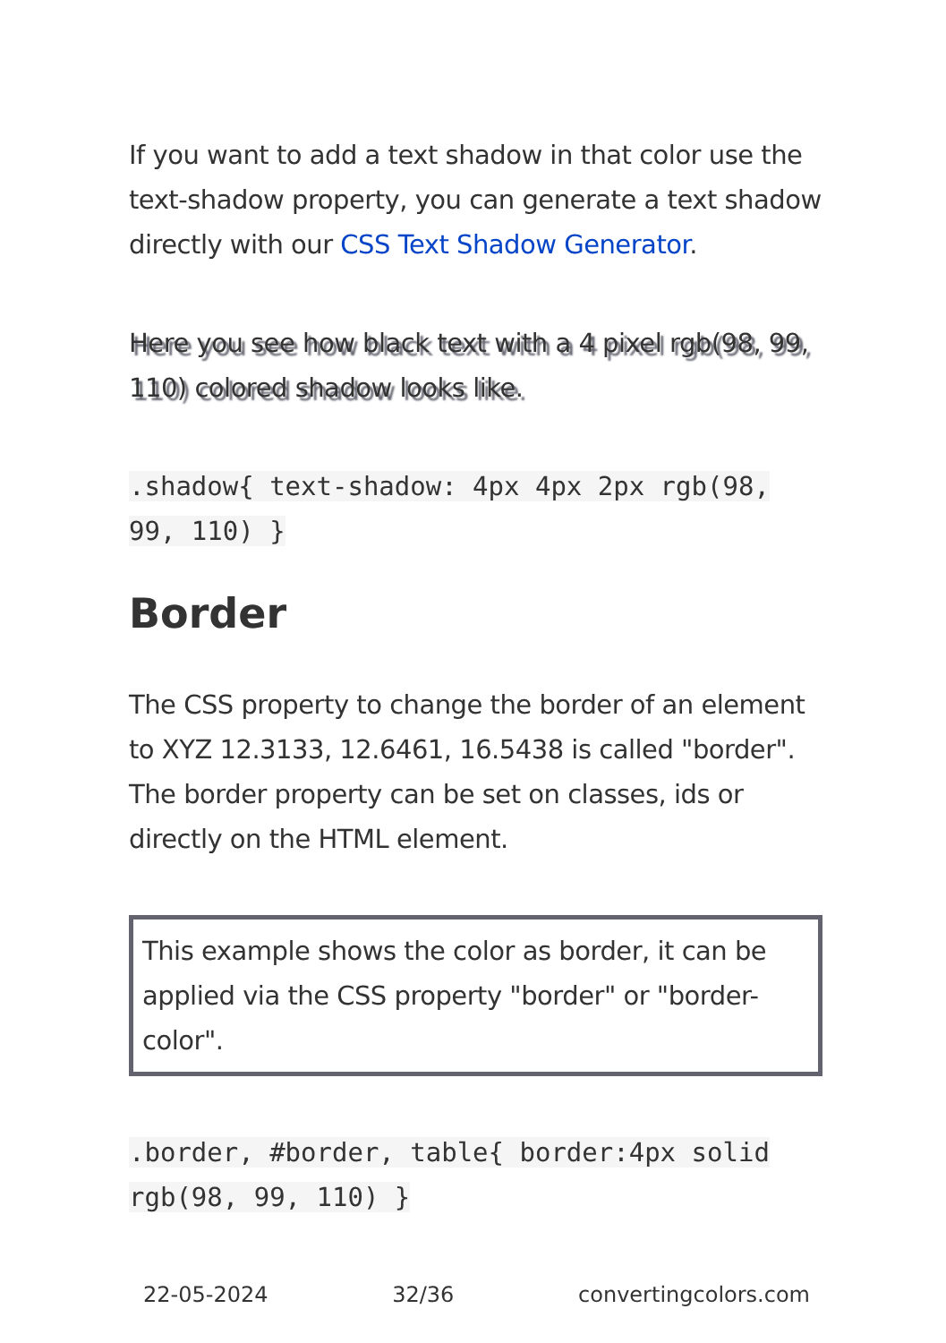If you want to add a text shadow in that color use the text-shadow property, you can generate a text shadow directly with our CSS Text Shadow Generator.
Here you see how black text with a 4 pixel rgb(98, 99, 110) colored shadow looks like.
.shadow{ text-shadow: 4px 4px 2px rgb(98, 99, 110) }
Border
The CSS property to change the border of an element to XYZ 12.3133, 12.6461, 16.5438 is called "border". The border property can be set on classes, ids or directly on the HTML element.
This example shows the color as border, it can be applied via the CSS property "border" or "border-color".
.border, #border, table{ border:4px solid rgb(98, 99, 110) }
22-05-2024 32/36 convertingcolors.com